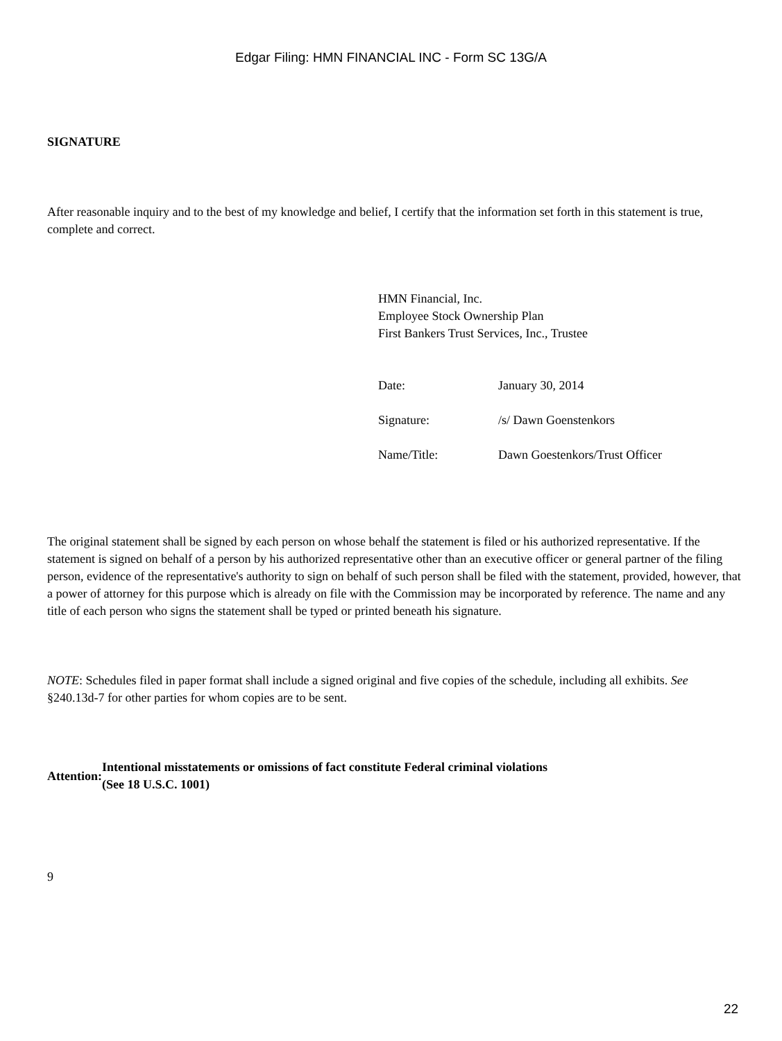Edgar Filing: HMN FINANCIAL INC - Form SC 13G/A
SIGNATURE
After reasonable inquiry and to the best of my knowledge and belief, I certify that the information set forth in this statement is true, complete and correct.
HMN Financial, Inc.
Employee Stock Ownership Plan
First Bankers Trust Services, Inc., Trustee
| Date: | January 30, 2014 |
| Signature: | /s/ Dawn Goenstenkors |
| Name/Title: | Dawn Goestenkors/Trust Officer |
The original statement shall be signed by each person on whose behalf the statement is filed or his authorized representative. If the statement is signed on behalf of a person by his authorized representative other than an executive officer or general partner of the filing person, evidence of the representative's authority to sign on behalf of such person shall be filed with the statement, provided, however, that a power of attorney for this purpose which is already on file with the Commission may be incorporated by reference. The name and any title of each person who signs the statement shall be typed or printed beneath his signature.
NOTE: Schedules filed in paper format shall include a signed original and five copies of the schedule, including all exhibits. See §240.13d-7 for other parties for whom copies are to be sent.
| Attention: | Intentional misstatements or omissions of fact constitute Federal criminal violations (See 18 U.S.C. 1001) |
9
22